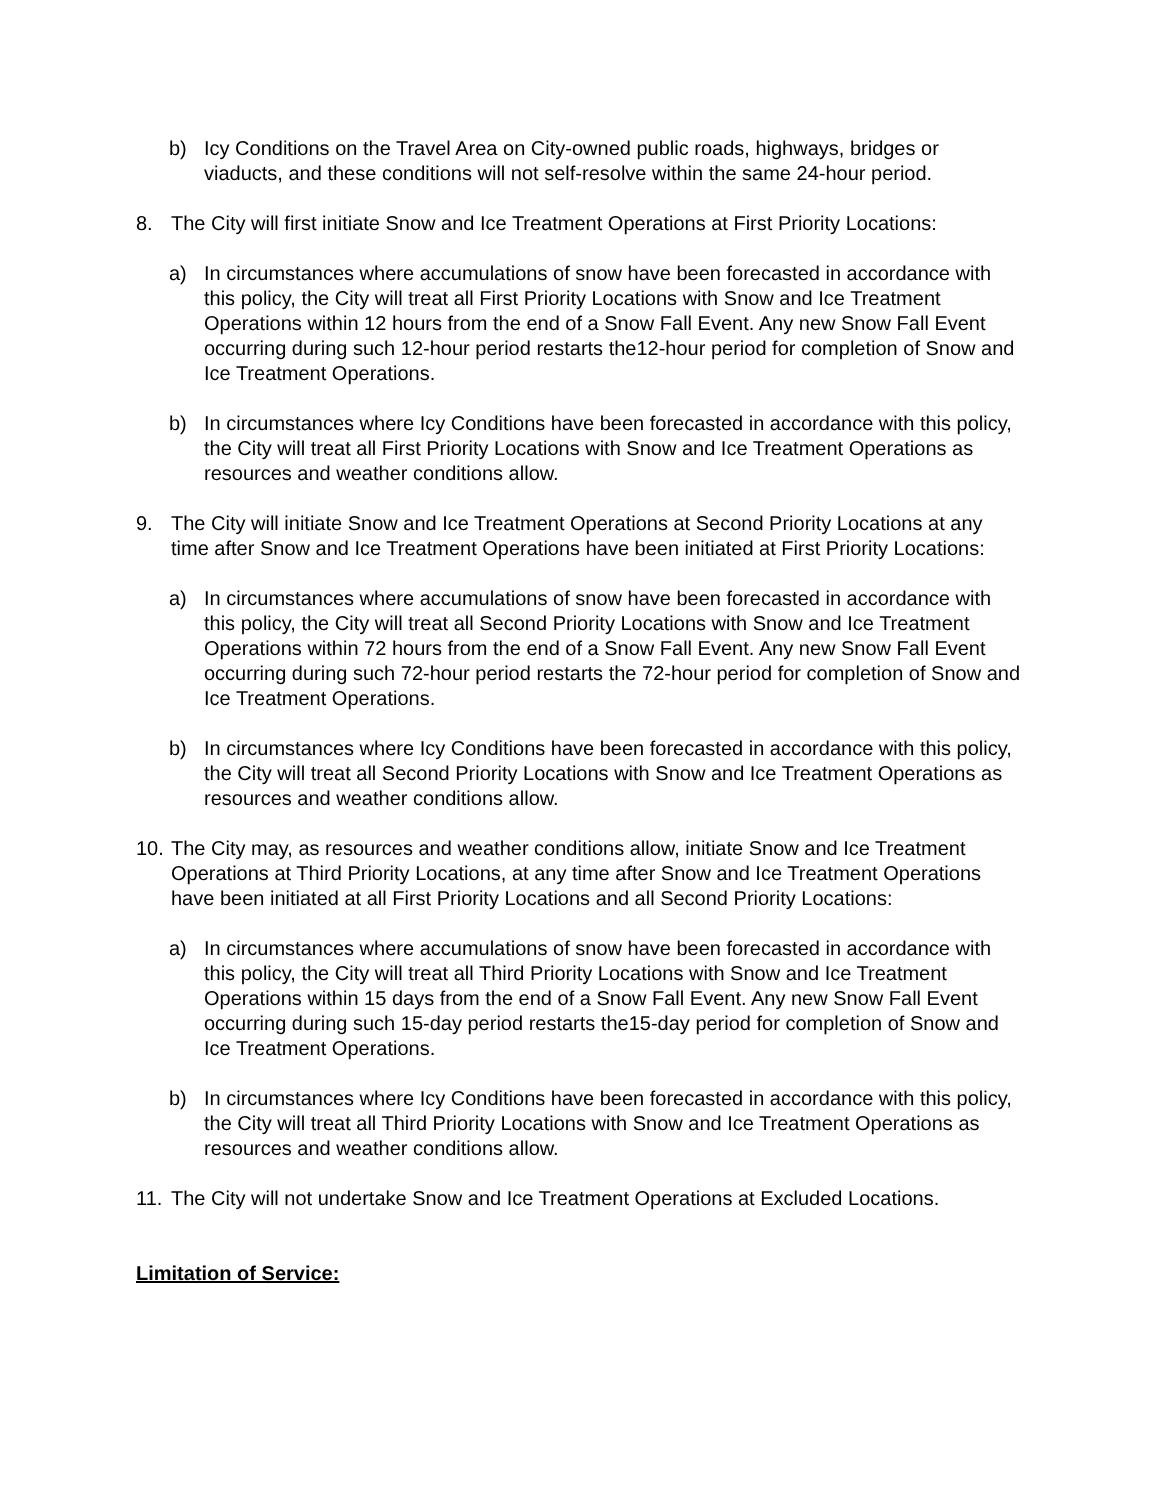b) Icy Conditions on the Travel Area on City-owned public roads, highways, bridges or viaducts, and these conditions will not self-resolve within the same 24-hour period.
8. The City will first initiate Snow and Ice Treatment Operations at First Priority Locations:
a) In circumstances where accumulations of snow have been forecasted in accordance with this policy, the City will treat all First Priority Locations with Snow and Ice Treatment Operations within 12 hours from the end of a Snow Fall Event. Any new Snow Fall Event occurring during such 12-hour period restarts the12-hour period for completion of Snow and Ice Treatment Operations.
b) In circumstances where Icy Conditions have been forecasted in accordance with this policy, the City will treat all First Priority Locations with Snow and Ice Treatment Operations as resources and weather conditions allow.
9. The City will initiate Snow and Ice Treatment Operations at Second Priority Locations at any time after Snow and Ice Treatment Operations have been initiated at First Priority Locations:
a) In circumstances where accumulations of snow have been forecasted in accordance with this policy, the City will treat all Second Priority Locations with Snow and Ice Treatment Operations within 72 hours from the end of a Snow Fall Event. Any new Snow Fall Event occurring during such 72-hour period restarts the 72-hour period for completion of Snow and Ice Treatment Operations.
b) In circumstances where Icy Conditions have been forecasted in accordance with this policy, the City will treat all Second Priority Locations with Snow and Ice Treatment Operations as resources and weather conditions allow.
10.
The City may, as resources and weather conditions allow, initiate Snow and Ice Treatment Operations at Third Priority Locations, at any time after Snow and Ice Treatment Operations have been initiated at all First Priority Locations and all Second Priority Locations:
a) In circumstances where accumulations of snow have been forecasted in accordance with this policy, the City will treat all Third Priority Locations with Snow and Ice Treatment Operations within 15 days from the end of a Snow Fall Event. Any new Snow Fall Event occurring during such 15-day period restarts the15-day period for completion of Snow and Ice Treatment Operations.
b) In circumstances where Icy Conditions have been forecasted in accordance with this policy, the City will treat all Third Priority Locations with Snow and Ice Treatment Operations as resources and weather conditions allow.
11.
The City will not undertake Snow and Ice Treatment Operations at Excluded Locations.
Limitation of Service: